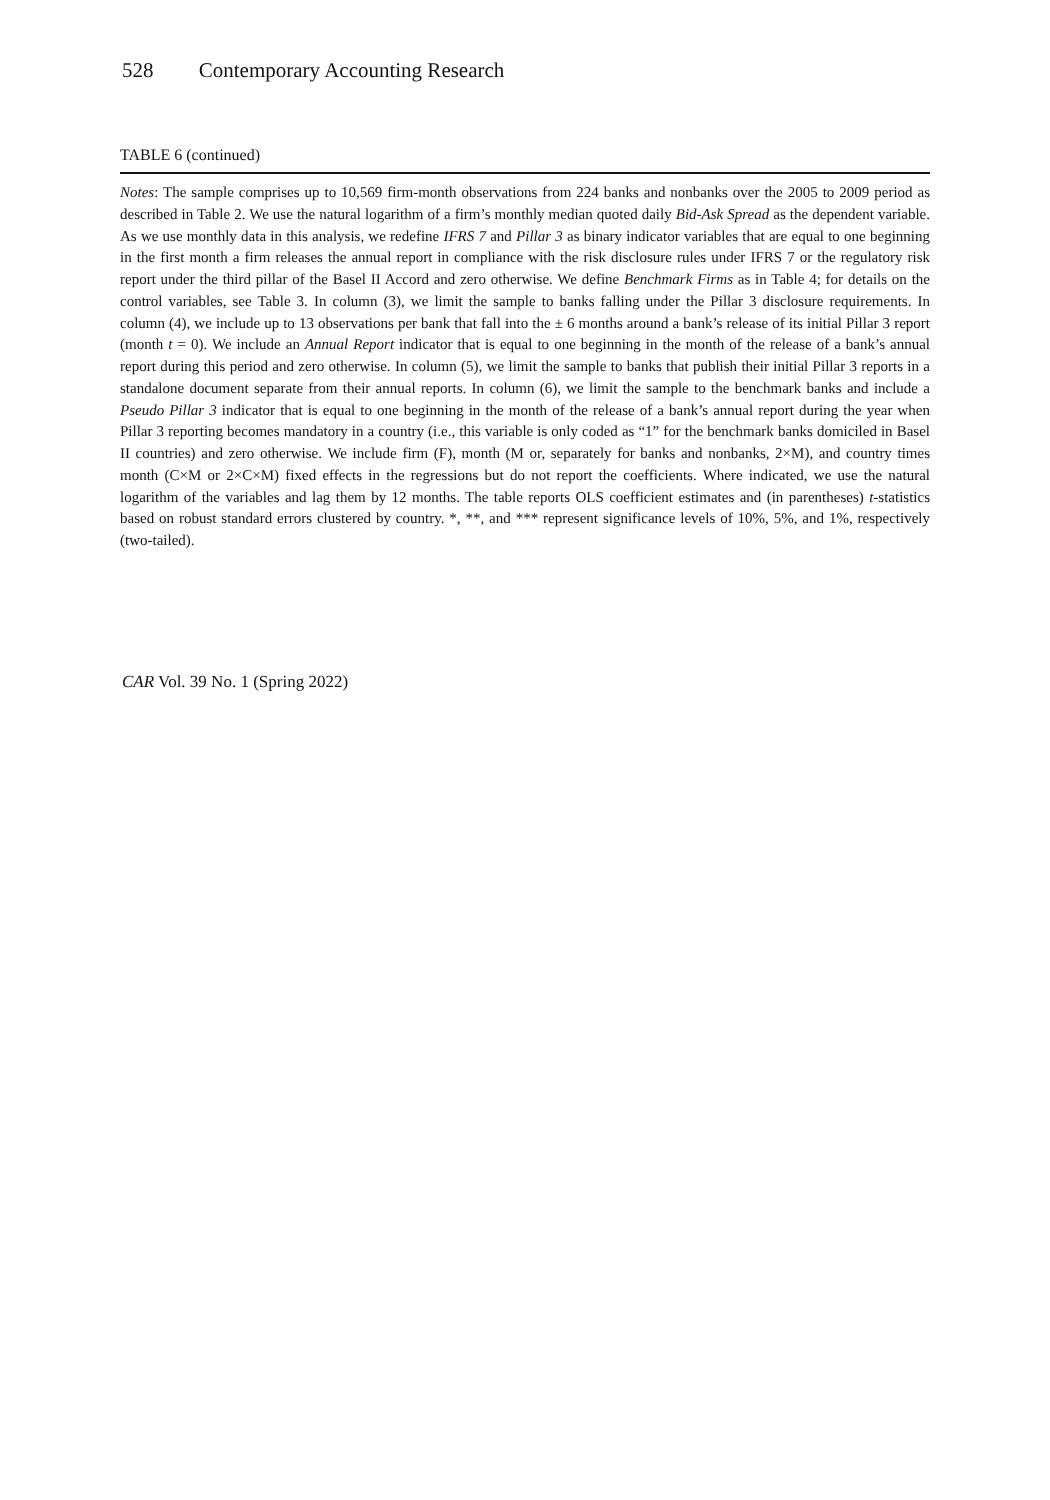528 Contemporary Accounting Research
TABLE 6 (continued)
Notes: The sample comprises up to 10,569 firm-month observations from 224 banks and nonbanks over the 2005 to 2009 period as described in Table 2. We use the natural logarithm of a firm’s monthly median quoted daily Bid-Ask Spread as the dependent variable. As we use monthly data in this analysis, we redefine IFRS 7 and Pillar 3 as binary indicator variables that are equal to one beginning in the first month a firm releases the annual report in compliance with the risk disclosure rules under IFRS 7 or the regulatory risk report under the third pillar of the Basel II Accord and zero otherwise. We define Benchmark Firms as in Table 4; for details on the control variables, see Table 3. In column (3), we limit the sample to banks falling under the Pillar 3 disclosure requirements. In column (4), we include up to 13 observations per bank that fall into the ± 6 months around a bank’s release of its initial Pillar 3 report (month t = 0). We include an Annual Report indicator that is equal to one beginning in the month of the release of a bank’s annual report during this period and zero otherwise. In column (5), we limit the sample to banks that publish their initial Pillar 3 reports in a standalone document separate from their annual reports. In column (6), we limit the sample to the benchmark banks and include a Pseudo Pillar 3 indicator that is equal to one beginning in the month of the release of a bank’s annual report during the year when Pillar 3 reporting becomes mandatory in a country (i.e., this variable is only coded as “1” for the benchmark banks domiciled in Basel II countries) and zero otherwise. We include firm (F), month (M or, separately for banks and nonbanks, 2×M), and country times month (C×M or 2×C×M) fixed effects in the regressions but do not report the coefficients. Where indicated, we use the natural logarithm of the variables and lag them by 12 months. The table reports OLS coefficient estimates and (in parentheses) t-statistics based on robust standard errors clustered by country. *, **, and *** represent significance levels of 10%, 5%, and 1%, respectively (two-tailed).
CAR Vol. 39 No. 1 (Spring 2022)